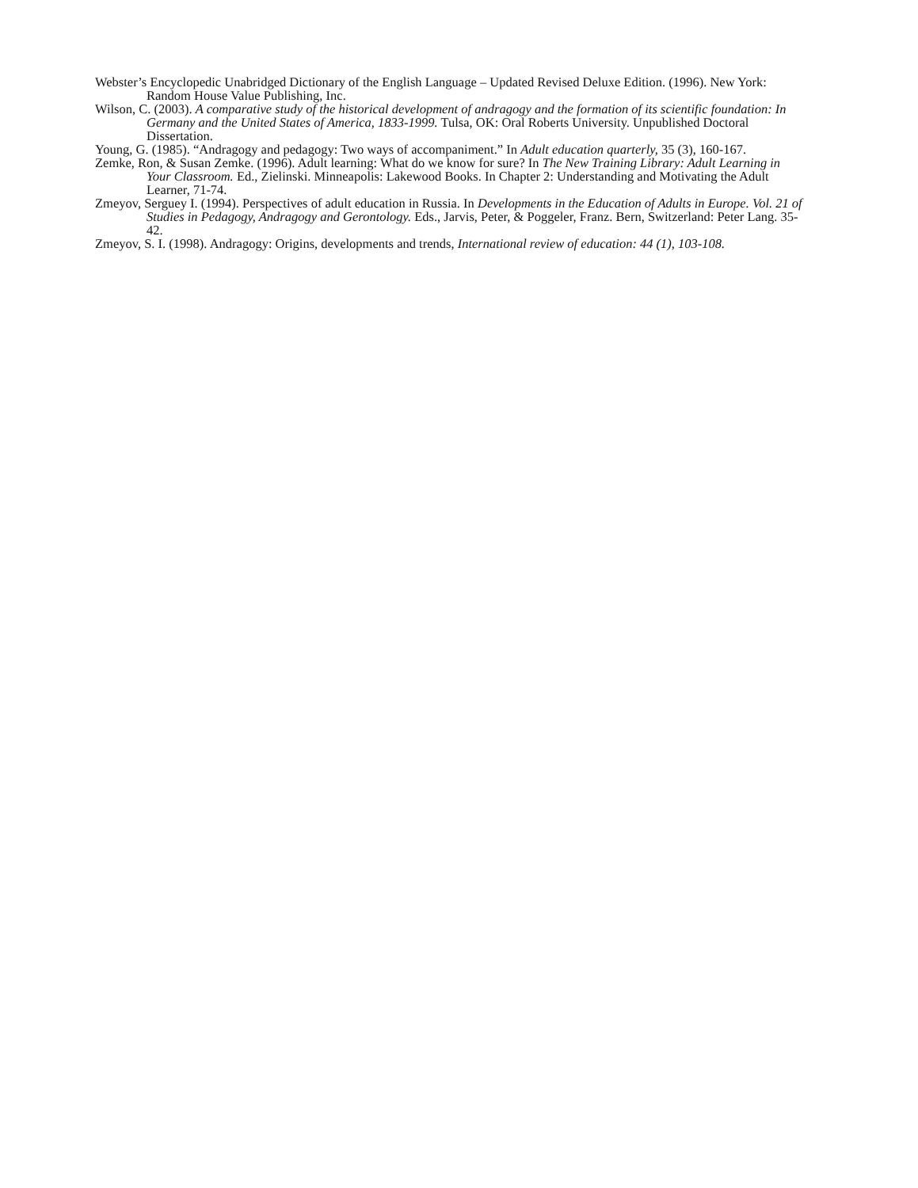Webster’s Encyclopedic Unabridged Dictionary of the English Language – Updated Revised Deluxe Edition. (1996). New York: Random House Value Publishing, Inc.
Wilson, C. (2003). A comparative study of the historical development of andragogy and the formation of its scientific foundation: In Germany and the United States of America, 1833-1999. Tulsa, OK: Oral Roberts University. Unpublished Doctoral Dissertation.
Young, G. (1985). “Andragogy and pedagogy: Two ways of accompaniment.” In Adult education quarterly, 35 (3), 160-167.
Zemke, Ron, & Susan Zemke. (1996). Adult learning: What do we know for sure? In The New Training Library: Adult Learning in Your Classroom. Ed., Zielinski. Minneapolis: Lakewood Books. In Chapter 2: Understanding and Motivating the Adult Learner, 71-74.
Zmeyov, Serguey I. (1994). Perspectives of adult education in Russia. In Developments in the Education of Adults in Europe. Vol. 21 of Studies in Pedagogy, Andragogy and Gerontology. Eds., Jarvis, Peter, & Poggeler, Franz. Bern, Switzerland: Peter Lang. 35-42.
Zmeyov, S. I. (1998). Andragogy: Origins, developments and trends, International review of education: 44 (1), 103-108.